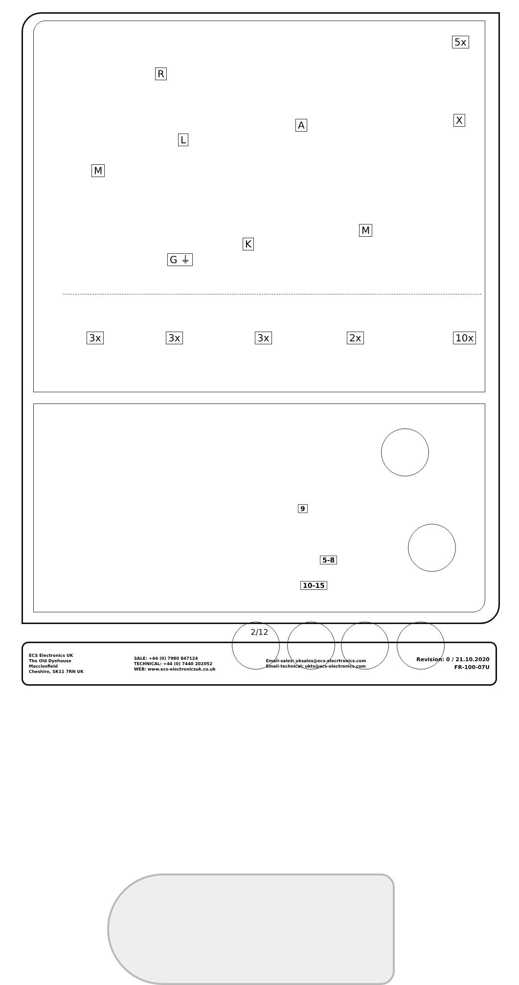R
5x
X
A
L
M
M
K
G ⏚
3x 3x 3x 2x 10x
9
5-8
10-15
2/12
ECS Electronics UK
The Old Dyehouse
Macclesfield
Cheshire, SK11 7RN UK
SALE: +44 (0) 7980 847124
TECHNICAL: +44 (0) 7440 202052
WEB: www.ecs-electronicsuk.co.uk
Email-sales: uksales@ecs-elecrtronics.com
Email-technical: ukts@ecs-electronics.com
Revision: 0 / 21.10.2020
FR-100-07U